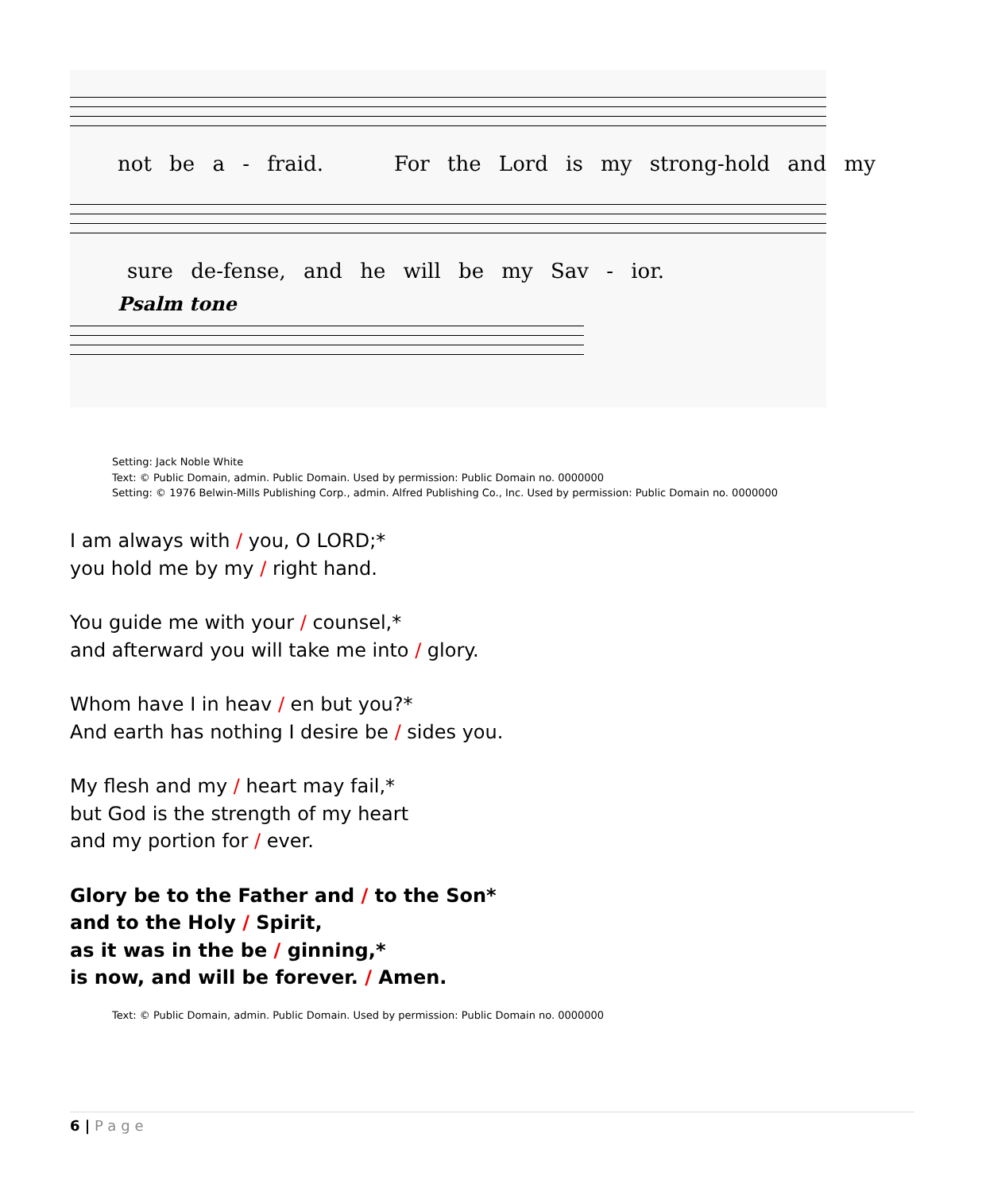not be a - fraid. For the Lord is my strong-hold and my
sure de-fense, and he will be my Sav - ior.
Psalm tone
Setting: Jack Noble White
Text: © Public Domain, admin. Public Domain. Used by permission: Public Domain no. 0000000
Setting: © 1976 Belwin-Mills Publishing Corp., admin. Alfred Publishing Co., Inc. Used by permission: Public Domain no. 0000000
I am always with / you, O LORD;*
you hold me by my / right hand.
You guide me with your / counsel,*
and afterward you will take me into / glory.
Whom have I in heav / en but you?*
And earth has nothing I desire be / sides you.
My flesh and my / heart may fail,*
but God is the strength of my heart
and my portion for / ever.
Glory be to the Father and / to the Son*
and to the Holy / Spirit,
as it was in the be / ginning,*
is now, and will be forever. / Amen.
Text: © Public Domain, admin. Public Domain. Used by permission: Public Domain no. 0000000
6 | Page